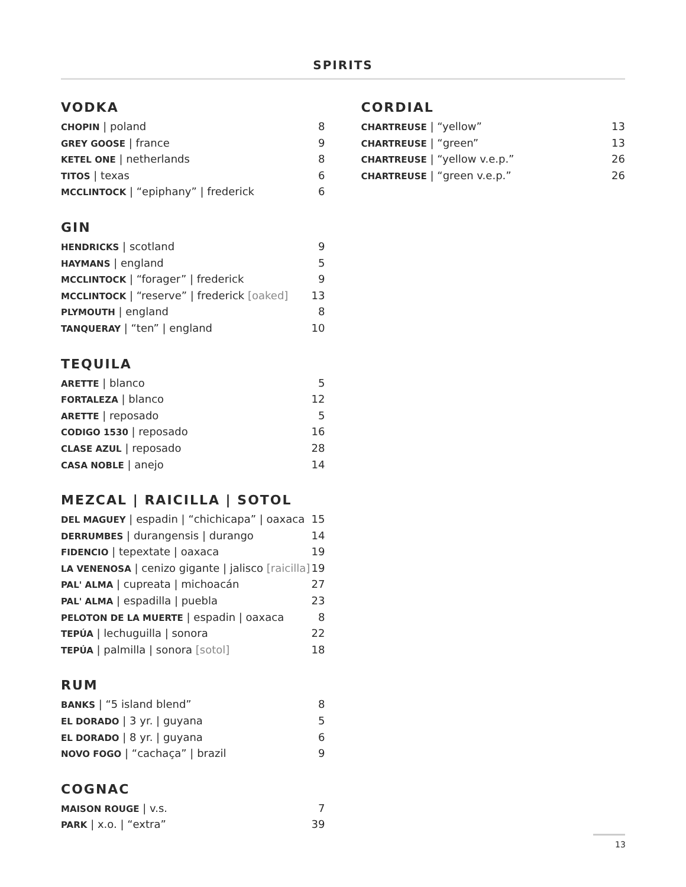SPIRITS
VODKA
CHOPIN | poland 8
GREY GOOSE | france 9
KETEL ONE | netherlands 8
TITOS | texas 6
MCCLINTOCK | “epiphany” | frederick 6
GIN
HENDRICKS | scotland 9
HAYMANS | england 5
MCCLINTOCK | “forager” | frederick 9
MCCLINTOCK | “reserve” | frederick [oaked] 13
PLYMOUTH | england 8
TANQUERAY | “ten” | england 10
TEQUILA
ARETTE | blanco 5
FORTALEZA | blanco 12
ARETTE | reposado 5
CODIGO 1530 | reposado 16
CLASE AZUL | reposado 28
CASA NOBLE | anejo 14
MEZCAL | RAICILLA | SOTOL
DEL MAGUEY | espadin | “chichicapa” | oaxaca 15
DERRUMBES | durangensis | durango 14
FIDENCIO | tepextate | oaxaca 19
LA VENENOSA | cenizo gigante | jalisco [raicilla] 19
PAL' ALMA | cupreata | michoacán 27
PAL' ALMA | espadilla | puebla 23
PELOTON DE LA MUERTE | espadin | oaxaca 8
TEPÚA | lechuguilla | sonora 22
TEPÚA | palmilla | sonora [sotol] 18
RUM
BANKS | “5 island blend” 8
EL DORADO | 3 yr. | guyana 5
EL DORADO | 8 yr. | guyana 6
NOVO FOGO | “cachaça” | brazil 9
COGNAC
MAISON ROUGE | v.s. 7
PARK | x.o. | “extra” 39
CORDIAL
CHARTREUSE | “yellow” 13
CHARTREUSE | “green” 13
CHARTREUSE | “yellow v.e.p.” 26
CHARTREUSE | “green v.e.p.” 26
13